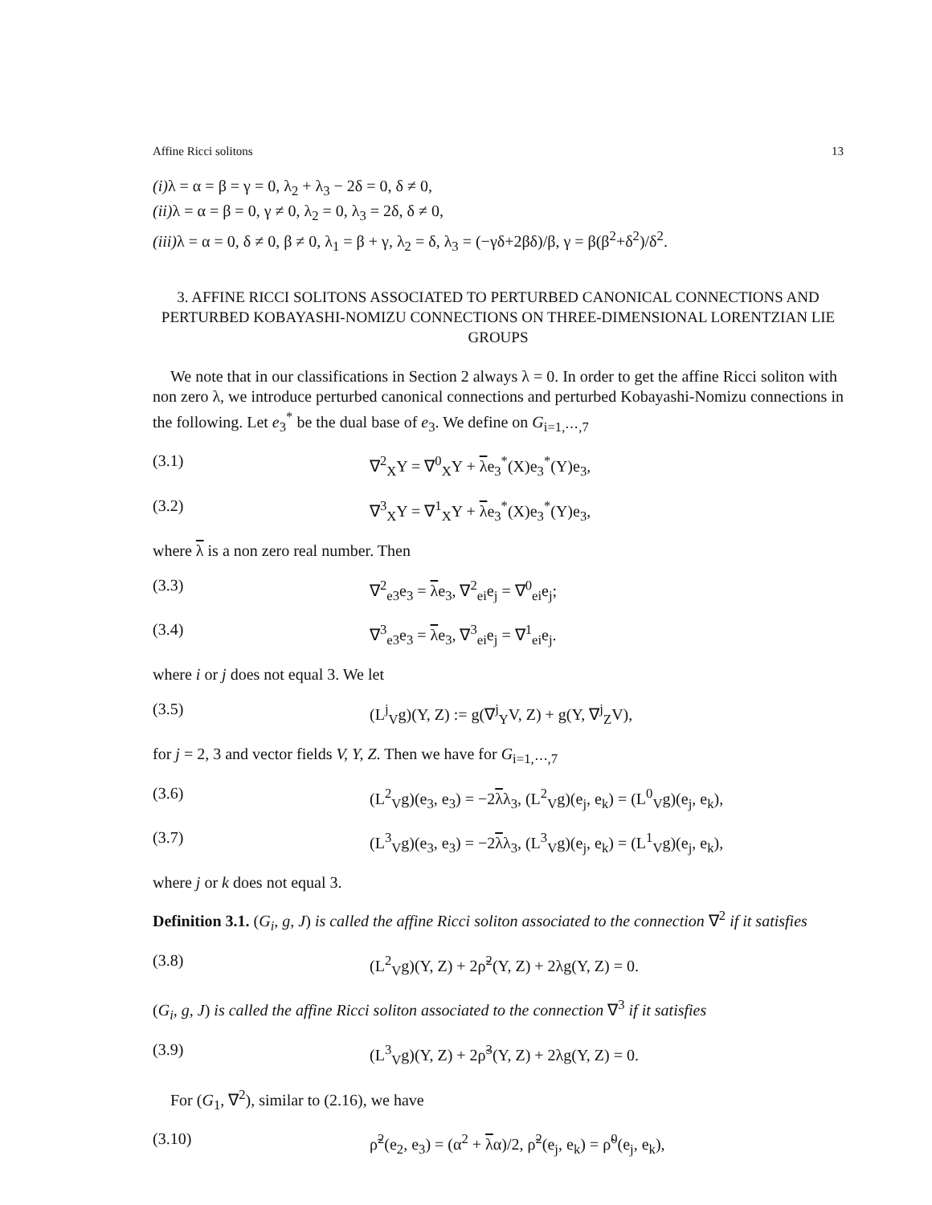Affine Ricci solitons 13
(i) λ = α = β = γ = 0, λ<sub>2</sub> + λ<sub>3</sub> − 2δ = 0, δ ≠ 0,
(ii) λ = α = β = 0, γ ≠ 0, λ<sub>2</sub> = 0, λ<sub>3</sub> = 2δ, δ ≠ 0,
(iii) λ = α = 0, δ ≠ 0, β ≠ 0, λ<sub>1</sub> = β + γ, λ<sub>2</sub> = δ, λ<sub>3</sub> = (−γδ+2βδ)/β, γ = β(β<sup>2</sup>+δ<sup>2</sup>)/δ<sup>2</sup>.
3. AFFINE RICCI SOLITONS ASSOCIATED TO PERTURBED CANONICAL CONNECTIONS AND PERTURBED KOBAYASHI-NOMIZU CONNECTIONS ON THREE-DIMENSIONAL LORENTZIAN LIE GROUPS
We note that in our classifications in Section 2 always λ = 0. In order to get the affine Ricci soliton with non zero λ, we introduce perturbed canonical connections and perturbed Kobayashi-Nomizu connections in the following. Let e<sub>3</sub><sup>*</sup> be the dual base of e<sub>3</sub>. We define on G<sub>i=1,⋯,7</sub>
(3.1) ∇<sup>2</sup><sub>X</sub>Y = ∇<sup>0</sup><sub>X</sub>Y + λe<sub>3</sub><sup>*</sup>(X)e<sub>3</sub><sup>*</sup>(Y)e<sub>3</sub>,
(3.2) ∇<sup>3</sup><sub>X</sub>Y = ∇<sup>1</sup><sub>X</sub>Y + λe<sub>3</sub><sup>*</sup>(X)e<sub>3</sub><sup>*</sup>(Y)e<sub>3</sub>,
where λ is a non zero real number. Then
(3.3) ∇<sup>2</sup><sub>e3</sub>e<sub>3</sub> = λe<sub>3</sub>, ∇<sup>2</sup><sub>ei</sub>e<sub>j</sub> = ∇<sup>0</sup><sub>ei</sub>e<sub>j</sub>;
(3.4) ∇<sup>3</sup><sub>e3</sub>e<sub>3</sub> = λe<sub>3</sub>, ∇<sup>3</sup><sub>ei</sub>e<sub>j</sub> = ∇<sup>1</sup><sub>ei</sub>e<sub>j</sub>.
where i or j does not equal 3. We let
(3.5) (L<sup>j</sup><sub>V</sub>g)(Y, Z) := g(∇<sup>j</sup><sub>Y</sub>V, Z) + g(Y, ∇<sup>j</sup><sub>Z</sub>V),
for j = 2, 3 and vector fields V, Y, Z. Then we have for G<sub>i=1,⋯,7</sub>
(3.6) (L<sup>2</sup><sub>V</sub>g)(e<sub>3</sub>, e<sub>3</sub>) = −2λλ<sub>3</sub>, (L<sup>2</sup><sub>V</sub>g)(e<sub>j</sub>, e<sub>k</sub>) = (L<sup>0</sup><sub>V</sub>g)(e<sub>j</sub>, e<sub>k</sub>),
(3.7) (L<sup>3</sup><sub>V</sub>g)(e<sub>3</sub>, e<sub>3</sub>) = −2λλ<sub>3</sub>, (L<sup>3</sup><sub>V</sub>g)(e<sub>j</sub>, e<sub>k</sub>) = (L<sup>1</sup><sub>V</sub>g)(e<sub>j</sub>, e<sub>k</sub>),
where j or k does not equal 3.
Definition 3.1. (G<sub>i</sub>, g, J) is called the affine Ricci soliton associated to the connection ∇<sup>2</sup> if it satisfies
(3.8) (L<sup>2</sup><sub>V</sub>g)(Y, Z) + 2ρ̃<sup>2</sup>(Y, Z) + 2λg(Y, Z) = 0.
(G<sub>i</sub>, g, J) is called the affine Ricci soliton associated to the connection ∇<sup>3</sup> if it satisfies
(3.9) (L<sup>3</sup><sub>V</sub>g)(Y, Z) + 2ρ̃<sup>3</sup>(Y, Z) + 2λg(Y, Z) = 0.
For (G<sub>1</sub>, ∇<sup>2</sup>), similar to (2.16), we have
(3.10) ρ̃<sup>2</sup>(e<sub>2</sub>, e<sub>3</sub>) = (α<sup>2</sup> + λα)/2, ρ̃<sup>2</sup>(e<sub>j</sub>, e<sub>k</sub>) = ρ̃<sup>0</sup>(e<sub>j</sub>, e<sub>k</sub>),